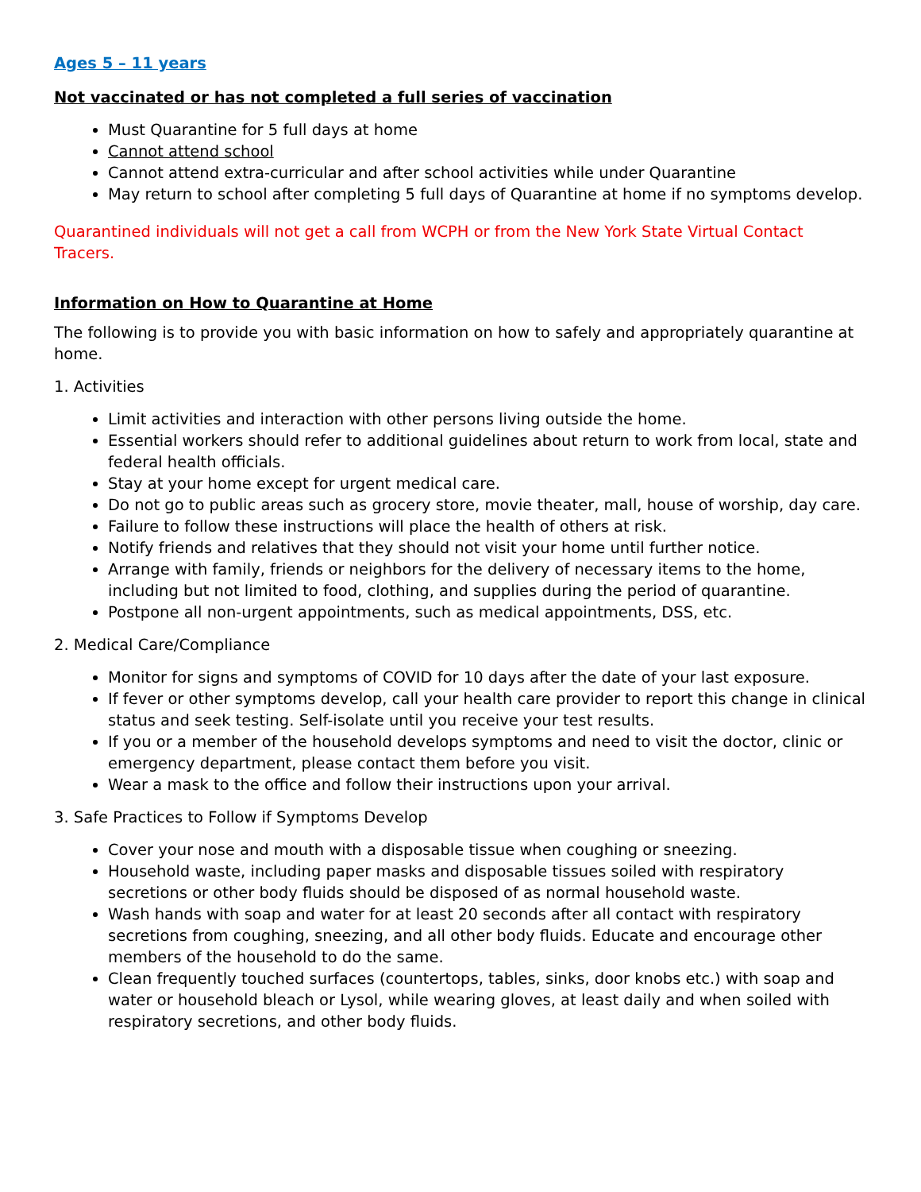Ages 5 – 11 years
Not vaccinated or has not completed a full series of vaccination
Must Quarantine for 5 full days at home
Cannot attend school
Cannot attend extra-curricular and after school activities while under Quarantine
May return to school after completing 5 full days of Quarantine at home if no symptoms develop.
Quarantined individuals will not get a call from WCPH or from the New York State Virtual Contact Tracers.
Information on How to Quarantine at Home
The following is to provide you with basic information on how to safely and appropriately quarantine at home.
1. Activities
Limit activities and interaction with other persons living outside the home.
Essential workers should refer to additional guidelines about return to work from local, state and federal health officials.
Stay at your home except for urgent medical care.
Do not go to public areas such as grocery store, movie theater, mall, house of worship, day care.
Failure to follow these instructions will place the health of others at risk.
Notify friends and relatives that they should not visit your home until further notice.
Arrange with family, friends or neighbors for the delivery of necessary items to the home, including but not limited to food, clothing, and supplies during the period of quarantine.
Postpone all non-urgent appointments, such as medical appointments, DSS, etc.
2. Medical Care/Compliance
Monitor for signs and symptoms of COVID for 10 days after the date of your last exposure.
If fever or other symptoms develop, call your health care provider to report this change in clinical status and seek testing. Self-isolate until you receive your test results.
If you or a member of the household develops symptoms and need to visit the doctor, clinic or emergency department, please contact them before you visit.
Wear a mask to the office and follow their instructions upon your arrival.
3. Safe Practices to Follow if Symptoms Develop
Cover your nose and mouth with a disposable tissue when coughing or sneezing.
Household waste, including paper masks and disposable tissues soiled with respiratory secretions or other body fluids should be disposed of as normal household waste.
Wash hands with soap and water for at least 20 seconds after all contact with respiratory secretions from coughing, sneezing, and all other body fluids. Educate and encourage other members of the household to do the same.
Clean frequently touched surfaces (countertops, tables, sinks, door knobs etc.) with soap and water or household bleach or Lysol, while wearing gloves, at least daily and when soiled with respiratory secretions, and other body fluids.